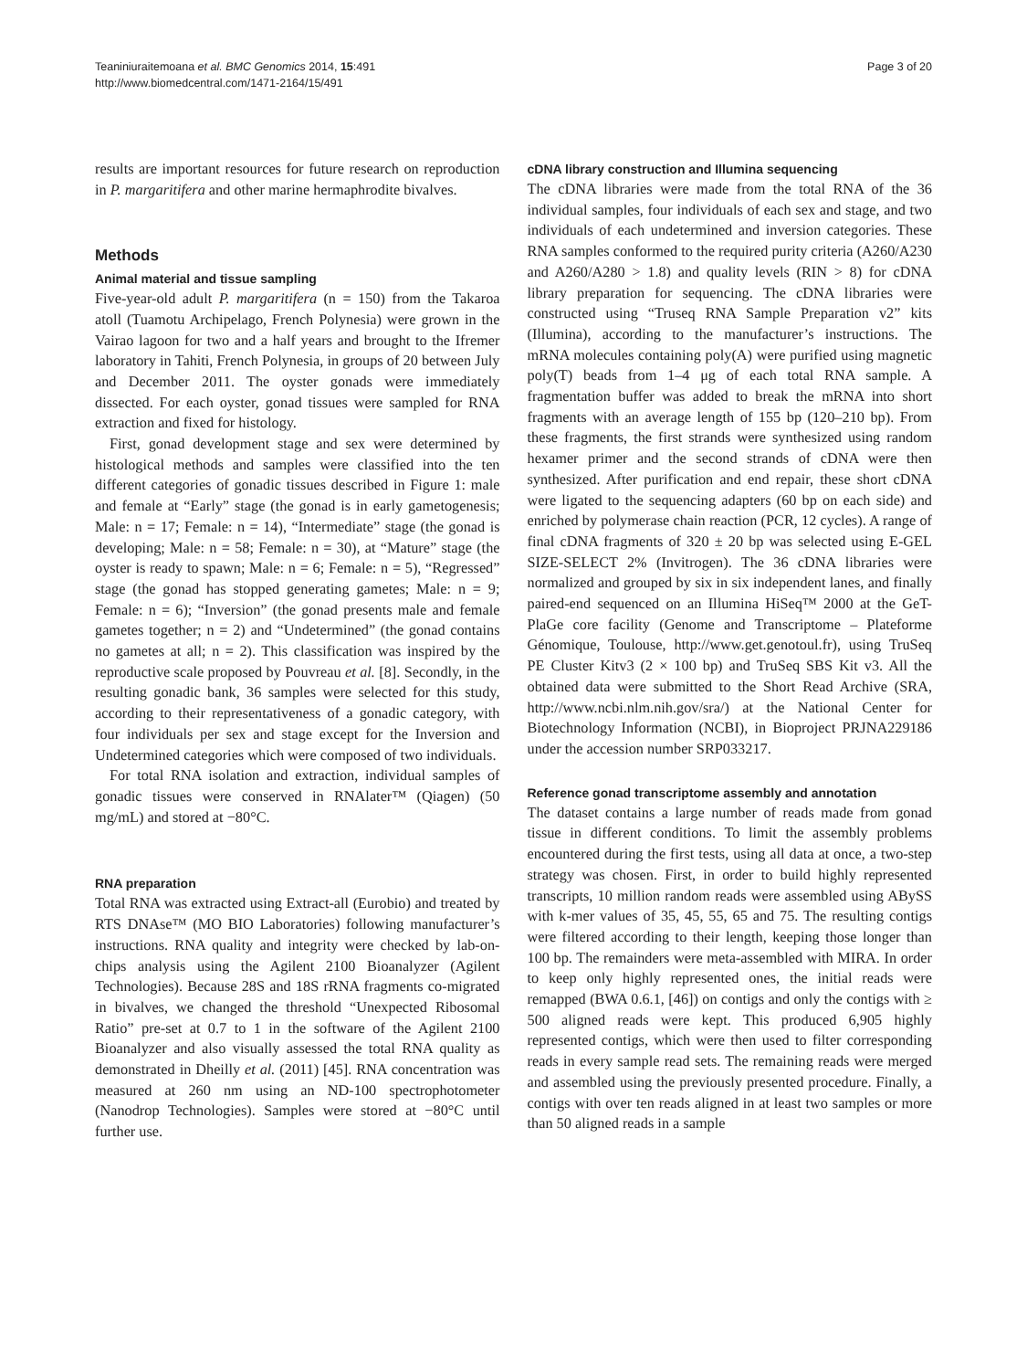Teaniniuraitemoana et al. BMC Genomics 2014, 15:491
http://www.biomedcentral.com/1471-2164/15/491
Page 3 of 20
results are important resources for future research on reproduction in P. margaritifera and other marine hermaphrodite bivalves.
Methods
Animal material and tissue sampling
Five-year-old adult P. margaritifera (n = 150) from the Takaroa atoll (Tuamotu Archipelago, French Polynesia) were grown in the Vairao lagoon for two and a half years and brought to the Ifremer laboratory in Tahiti, French Polynesia, in groups of 20 between July and December 2011. The oyster gonads were immediately dissected. For each oyster, gonad tissues were sampled for RNA extraction and fixed for histology.
First, gonad development stage and sex were determined by histological methods and samples were classified into the ten different categories of gonadic tissues described in Figure 1: male and female at “Early” stage (the gonad is in early gametogenesis; Male: n = 17; Female: n = 14), “Intermediate” stage (the gonad is developing; Male: n = 58; Female: n = 30), at “Mature” stage (the oyster is ready to spawn; Male: n = 6; Female: n = 5), “Regressed” stage (the gonad has stopped generating gametes; Male: n = 9; Female: n = 6); “Inversion” (the gonad presents male and female gametes together; n = 2) and “Undetermined” (the gonad contains no gametes at all; n = 2). This classification was inspired by the reproductive scale proposed by Pouvreau et al. [8]. Secondly, in the resulting gonadic bank, 36 samples were selected for this study, according to their representativeness of a gonadic category, with four individuals per sex and stage except for the Inversion and Undetermined categories which were composed of two individuals.
For total RNA isolation and extraction, individual samples of gonadic tissues were conserved in RNAlater™ (Qiagen) (50 mg/mL) and stored at −80°C.
RNA preparation
Total RNA was extracted using Extract-all (Eurobio) and treated by RTS DNAse™ (MO BIO Laboratories) following manufacturer’s instructions. RNA quality and integrity were checked by lab-on-chips analysis using the Agilent 2100 Bioanalyzer (Agilent Technologies). Because 28S and 18S rRNA fragments co-migrated in bivalves, we changed the threshold “Unexpected Ribosomal Ratio” pre-set at 0.7 to 1 in the software of the Agilent 2100 Bioanalyzer and also visually assessed the total RNA quality as demonstrated in Dheilly et al. (2011) [45]. RNA concentration was measured at 260 nm using an ND-100 spectrophotometer (Nanodrop Technologies). Samples were stored at −80°C until further use.
cDNA library construction and Illumina sequencing
The cDNA libraries were made from the total RNA of the 36 individual samples, four individuals of each sex and stage, and two individuals of each undetermined and inversion categories. These RNA samples conformed to the required purity criteria (A260/A230 and A260/A280 > 1.8) and quality levels (RIN > 8) for cDNA library preparation for sequencing. The cDNA libraries were constructed using “Truseq RNA Sample Preparation v2” kits (Illumina), according to the manufacturer’s instructions. The mRNA molecules containing poly(A) were purified using magnetic poly(T) beads from 1–4 μg of each total RNA sample. A fragmentation buffer was added to break the mRNA into short fragments with an average length of 155 bp (120–210 bp). From these fragments, the first strands were synthesized using random hexamer primer and the second strands of cDNA were then synthesized. After purification and end repair, these short cDNA were ligated to the sequencing adapters (60 bp on each side) and enriched by polymerase chain reaction (PCR, 12 cycles). A range of final cDNA fragments of 320 ± 20 bp was selected using E-GEL SIZE-SELECT 2% (Invitrogen). The 36 cDNA libraries were normalized and grouped by six in six independent lanes, and finally paired-end sequenced on an Illumina HiSeq™ 2000 at the GeT-PlaGe core facility (Genome and Transcriptome – Plateforme Génomique, Toulouse, http://www.get.genotoul.fr), using TruSeq PE Cluster Kitv3 (2 × 100 bp) and TruSeq SBS Kit v3. All the obtained data were submitted to the Short Read Archive (SRA, http://www.ncbi.nlm.nih.gov/sra/) at the National Center for Biotechnology Information (NCBI), in Bioproject PRJNA229186 under the accession number SRP033217.
Reference gonad transcriptome assembly and annotation
The dataset contains a large number of reads made from gonad tissue in different conditions. To limit the assembly problems encountered during the first tests, using all data at once, a two-step strategy was chosen. First, in order to build highly represented transcripts, 10 million random reads were assembled using ABySS with k-mer values of 35, 45, 55, 65 and 75. The resulting contigs were filtered according to their length, keeping those longer than 100 bp. The remainders were meta-assembled with MIRA. In order to keep only highly represented ones, the initial reads were remapped (BWA 0.6.1, [46]) on contigs and only the contigs with ≥ 500 aligned reads were kept. This produced 6,905 highly represented contigs, which were then used to filter corresponding reads in every sample read sets. The remaining reads were merged and assembled using the previously presented procedure. Finally, a contigs with over ten reads aligned in at least two samples or more than 50 aligned reads in a sample